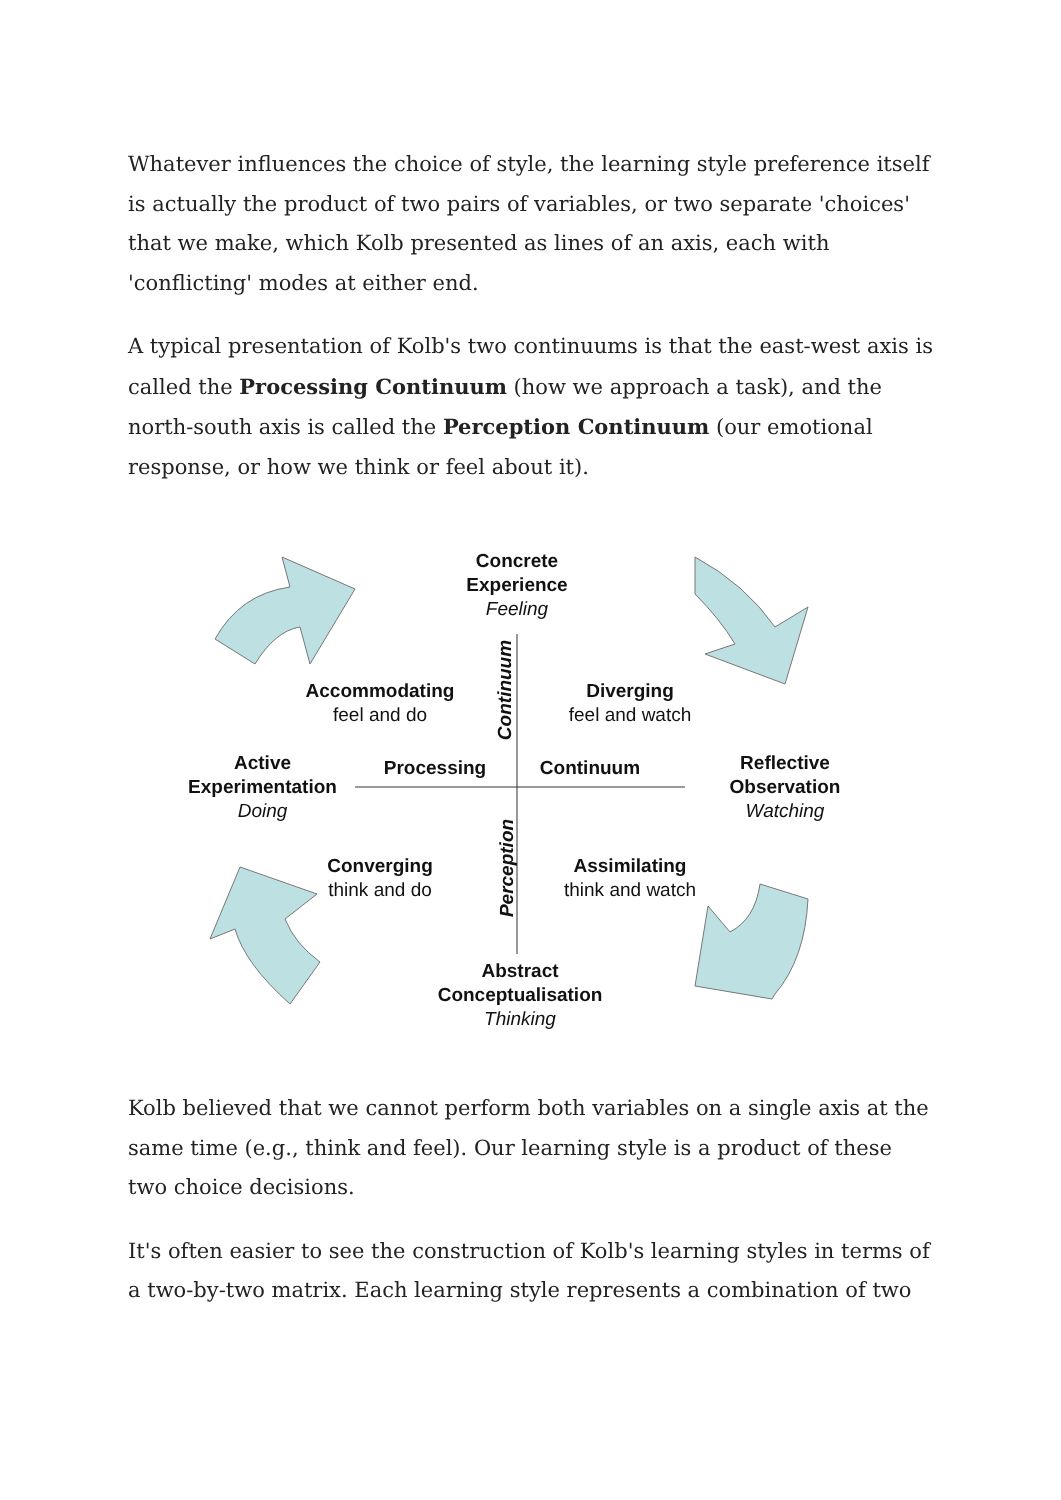Whatever influences the choice of style, the learning style preference itself is actually the product of two pairs of variables, or two separate 'choices' that we make, which Kolb presented as lines of an axis, each with 'conflicting' modes at either end.
A typical presentation of Kolb's two continuums is that the east-west axis is called the Processing Continuum (how we approach a task), and the north-south axis is called the Perception Continuum (our emotional response, or how we think or feel about it).
Concrete
Experience
Feeling
Accommodating
feel and do
Diverging
feel and watch
Active
Experimentation
Doing
Processing Continuum
Reflective
Observation
Watching
Converging
think and do
Assimilating
think and watch
Abstract
Conceptualisation
Thinking
Continuum
Perception
Kolb believed that we cannot perform both variables on a single axis at the same time (e.g., think and feel). Our learning style is a product of these two choice decisions.
It's often easier to see the construction of Kolb's learning styles in terms of a two-by-two matrix. Each learning style represents a combination of two